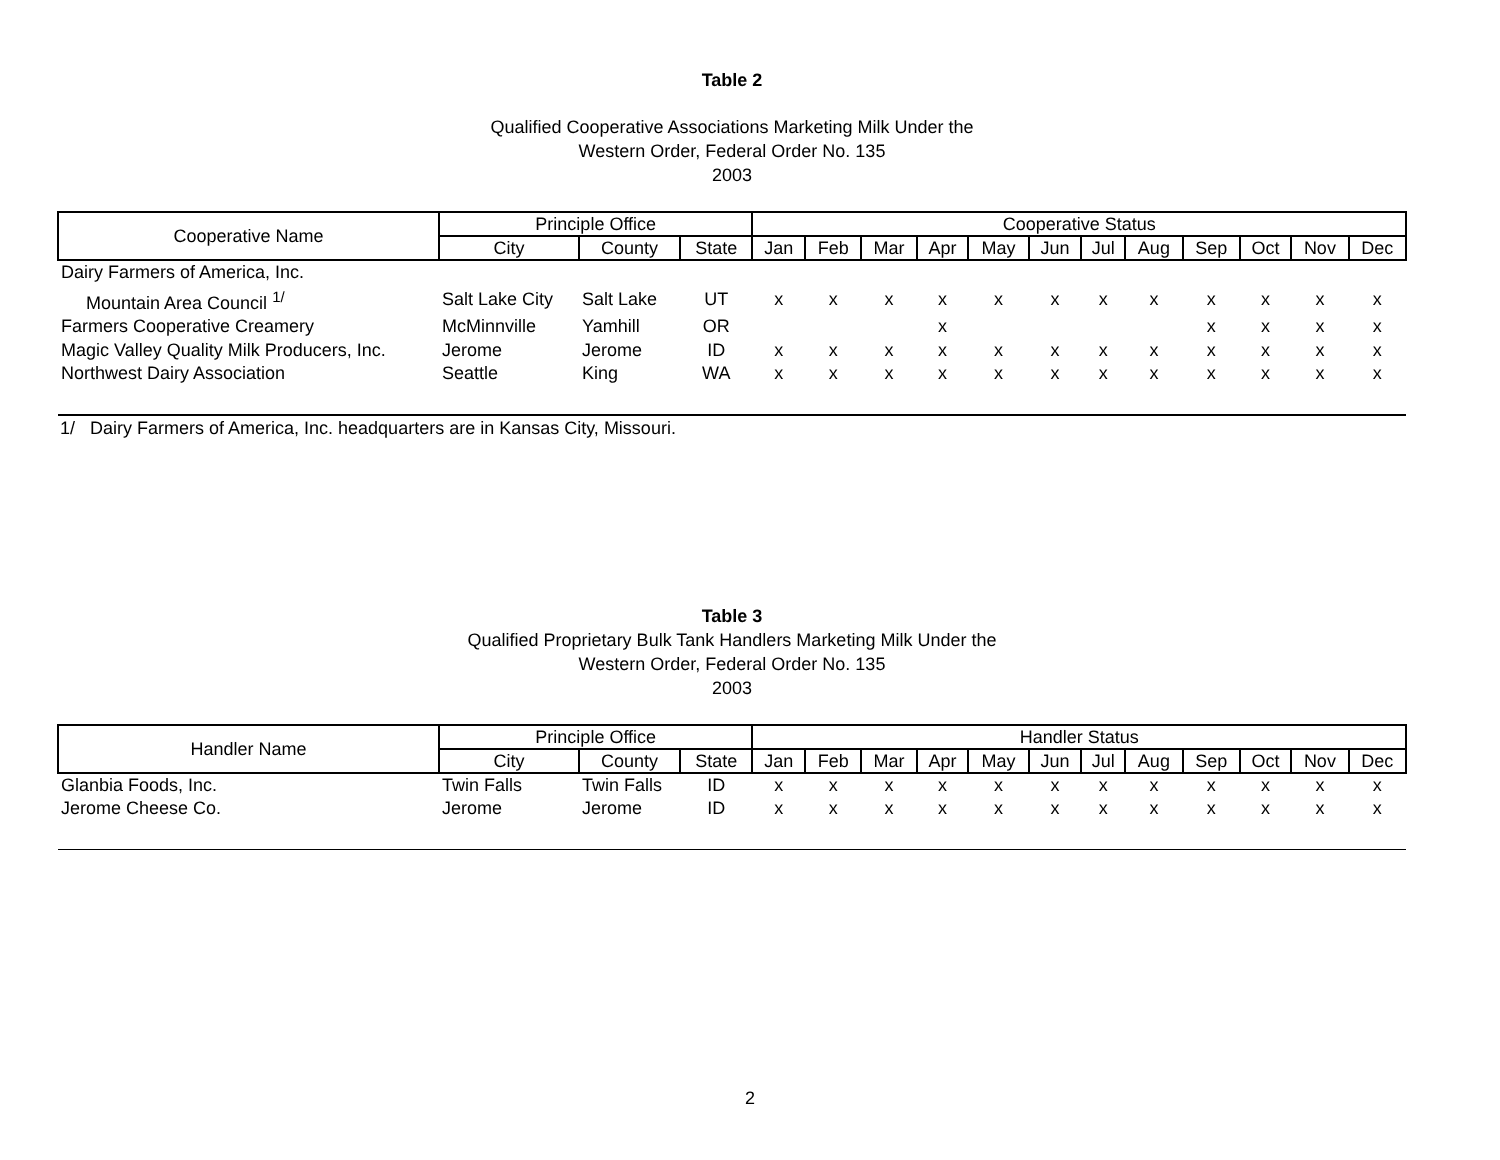Table 2
Qualified Cooperative Associations Marketing Milk Under the
Western Order, Federal Order No. 135
2003
| Cooperative Name | Principle Office | | | Cooperative Status | | | | | | | | | | | |
| --- | --- | --- | --- | --- | --- | --- | --- | --- | --- | --- | --- | --- | --- | --- | --- |
| | City | County | State | Jan | Feb | Mar | Apr | May | Jun | Jul | Aug | Sep | Oct | Nov | Dec |
| Dairy Farmers of America, Inc. | | | | | | | | | | | | | | | |
| Mountain Area Council <sup>1/</sup> | Salt Lake City | Salt Lake | UT | x | x | x | x | x | x | x | x | x | x | x | x |
| Farmers Cooperative Creamery | McMinnville | Yamhill | OR | | | | x | | | | | x | x | x | x |
| Magic Valley Quality Milk Producers, Inc. | Jerome | Jerome | ID | x | x | x | x | x | x | x | x | x | x | x | x |
| Northwest Dairy Association | Seattle | King | WA | x | x | x | x | x | x | x | x | x | x | x | x |
1/ Dairy Farmers of America, Inc. headquarters are in Kansas City, Missouri.
Table 3
Qualified Proprietary Bulk Tank Handlers Marketing Milk Under the
Western Order, Federal Order No. 135
2003
| Handler Name | Principle Office | | | Handler Status | | | | | | | | | | | |
| --- | --- | --- | --- | --- | --- | --- | --- | --- | --- | --- | --- | --- | --- | --- | --- |
| | City | County | State | Jan | Feb | Mar | Apr | May | Jun | Jul | Aug | Sep | Oct | Nov | Dec |
| Glanbia Foods, Inc. | Twin Falls | Twin Falls | ID | x | x | x | x | x | x | x | x | x | x | x | x |
| Jerome Cheese Co. | Jerome | Jerome | ID | x | x | x | x | x | x | x | x | x | x | x | x |
2